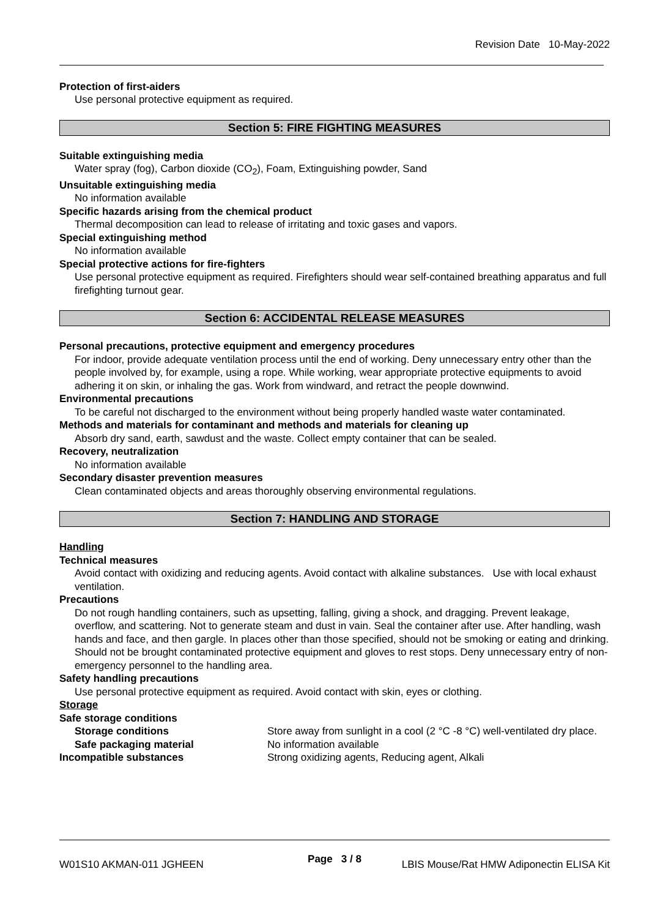Revision Date 10-May-2022
Protection of first-aiders
Use personal protective equipment as required.
Section 5: FIRE FIGHTING MEASURES
Suitable extinguishing media
Water spray (fog), Carbon dioxide (CO<sub>2</sub>), Foam, Extinguishing powder, Sand
Unsuitable extinguishing media
No information available
Specific hazards arising from the chemical product
Thermal decomposition can lead to release of irritating and toxic gases and vapors.
Special extinguishing method
No information available
Special protective actions for fire-fighters
Use personal protective equipment as required. Firefighters should wear self-contained breathing apparatus and full firefighting turnout gear.
Section 6: ACCIDENTAL RELEASE MEASURES
Personal precautions, protective equipment and emergency procedures
For indoor, provide adequate ventilation process until the end of working. Deny unnecessary entry other than the people involved by, for example, using a rope. While working, wear appropriate protective equipments to avoid adhering it on skin, or inhaling the gas. Work from windward, and retract the people downwind.
Environmental precautions
To be careful not discharged to the environment without being properly handled waste water contaminated.
Methods and materials for contaminant and methods and materials for cleaning up
Absorb dry sand, earth, sawdust and the waste. Collect empty container that can be sealed.
Recovery, neutralization
No information available
Secondary disaster prevention measures
Clean contaminated objects and areas thoroughly observing environmental regulations.
Section 7: HANDLING AND STORAGE
Handling
Technical measures
Avoid contact with oxidizing and reducing agents. Avoid contact with alkaline substances. Use with local exhaust ventilation.
Precautions
Do not rough handling containers, such as upsetting, falling, giving a shock, and dragging. Prevent leakage, overflow, and scattering. Not to generate steam and dust in vain. Seal the container after use. After handling, wash hands and face, and then gargle. In places other than those specified, should not be smoking or eating and drinking. Should not be brought contaminated protective equipment and gloves to rest stops. Deny unnecessary entry of non-emergency personnel to the handling area.
Safety handling precautions
Use personal protective equipment as required. Avoid contact with skin, eyes or clothing.
Storage
Safe storage conditions
Storage conditions Store away from sunlight in a cool (2 °C -8 °C) well-ventilated dry place.
Safe packaging material No information available
Incompatible substances Strong oxidizing agents, Reducing agent, Alkali
Page 3 / 8
W01S10 AKMAN-011 JGHEEN LBIS Mouse/Rat HMW Adiponectin ELISA Kit